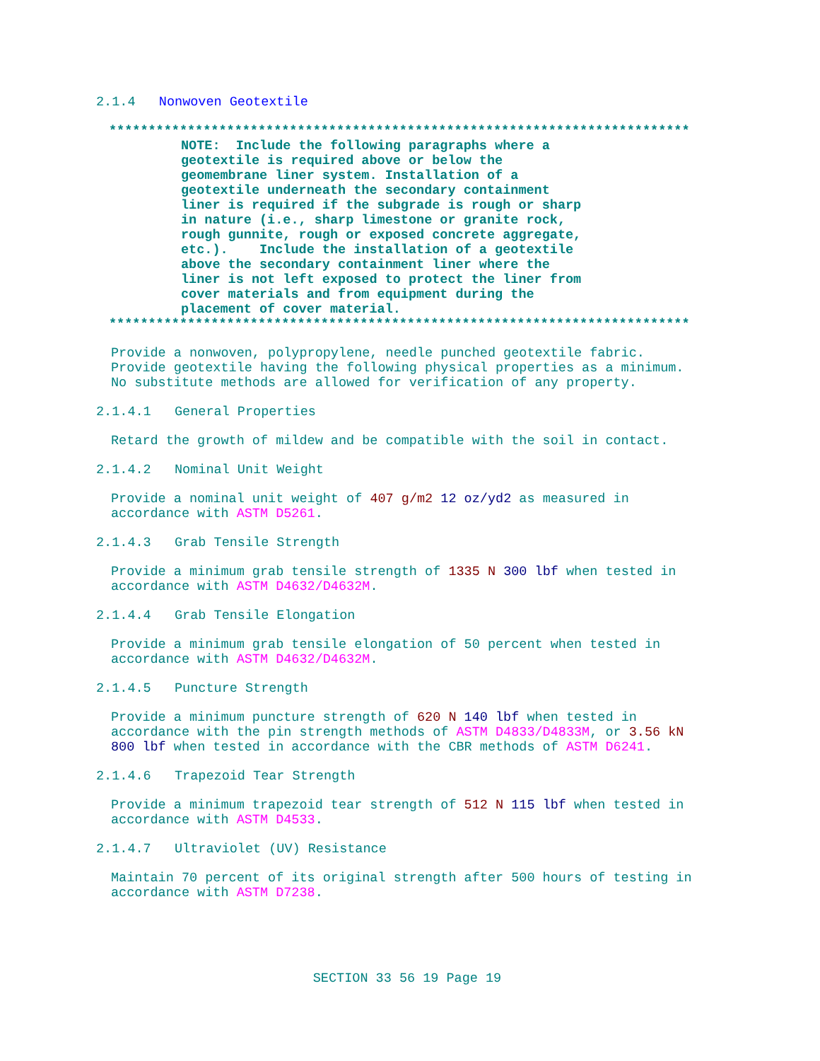2.1.4 Nonwoven Geotextile
**************************************************************************
NOTE: Include the following paragraphs where a geotextile is required above or below the geomembrane liner system. Installation of a geotextile underneath the secondary containment liner is required if the subgrade is rough or sharp in nature (i.e., sharp limestone or granite rock, rough gunnite, rough or exposed concrete aggregate, etc.). Include the installation of a geotextile above the secondary containment liner where the liner is not left exposed to protect the liner from cover materials and from equipment during the placement of cover material.
**************************************************************************
Provide a nonwoven, polypropylene, needle punched geotextile fabric. Provide geotextile having the following physical properties as a minimum. No substitute methods are allowed for verification of any property.
2.1.4.1 General Properties
Retard the growth of mildew and be compatible with the soil in contact.
2.1.4.2 Nominal Unit Weight
Provide a nominal unit weight of 407 g/m2 12 oz/yd2 as measured in accordance with ASTM D5261.
2.1.4.3 Grab Tensile Strength
Provide a minimum grab tensile strength of 1335 N 300 lbf when tested in accordance with ASTM D4632/D4632M.
2.1.4.4 Grab Tensile Elongation
Provide a minimum grab tensile elongation of 50 percent when tested in accordance with ASTM D4632/D4632M.
2.1.4.5 Puncture Strength
Provide a minimum puncture strength of 620 N 140 lbf when tested in accordance with the pin strength methods of ASTM D4833/D4833M, or 3.56 kN 800 lbf when tested in accordance with the CBR methods of ASTM D6241.
2.1.4.6 Trapezoid Tear Strength
Provide a minimum trapezoid tear strength of 512 N 115 lbf when tested in accordance with ASTM D4533.
2.1.4.7 Ultraviolet (UV) Resistance
Maintain 70 percent of its original strength after 500 hours of testing in accordance with ASTM D7238.
SECTION 33 56 19 Page 19